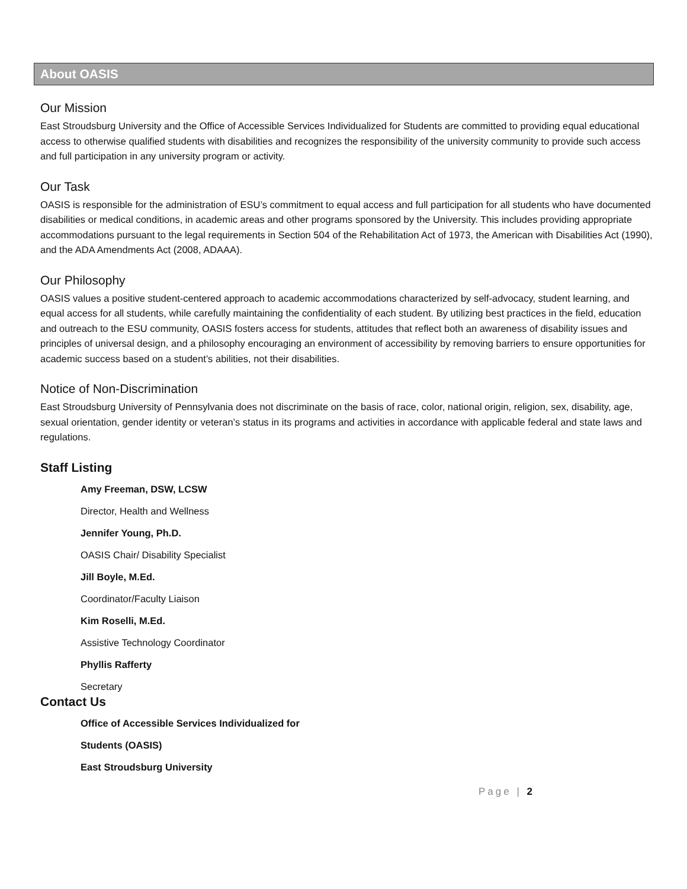About OASIS
Our Mission
East Stroudsburg University and the Office of Accessible Services Individualized for Students are committed to providing equal educational access to otherwise qualified students with disabilities and recognizes the responsibility of the university community to provide such access and full participation in any university program or activity.
Our Task
OASIS is responsible for the administration of ESU’s commitment to equal access and full participation for all students who have documented disabilities or medical conditions, in academic areas and other programs sponsored by the University. This includes providing appropriate accommodations pursuant to the legal requirements in Section 504 of the Rehabilitation Act of 1973, the American with Disabilities Act (1990), and the ADA Amendments Act (2008, ADAAA).
Our Philosophy
OASIS values a positive student-centered approach to academic accommodations characterized by self-advocacy, student learning, and equal access for all students, while carefully maintaining the confidentiality of each student. By utilizing best practices in the field, education and outreach to the ESU community, OASIS fosters access for students, attitudes that reflect both an awareness of disability issues and principles of universal design, and a philosophy encouraging an environment of accessibility by removing barriers to ensure opportunities for academic success based on a student’s abilities, not their disabilities.
Notice of Non-Discrimination
East Stroudsburg University of Pennsylvania does not discriminate on the basis of race, color, national origin, religion, sex, disability, age, sexual orientation, gender identity or veteran’s status in its programs and activities in accordance with applicable federal and state laws and regulations.
Staff Listing
Amy Freeman, DSW, LCSW
Director, Health and Wellness
Jennifer Young, Ph.D.
OASIS Chair/ Disability Specialist
Jill Boyle, M.Ed.
Coordinator/Faculty Liaison
Kim Roselli, M.Ed.
Assistive Technology Coordinator
Phyllis Rafferty
Secretary
Contact Us
Office of Accessible Services Individualized for
Students (OASIS)
East Stroudsburg University
Page | 2